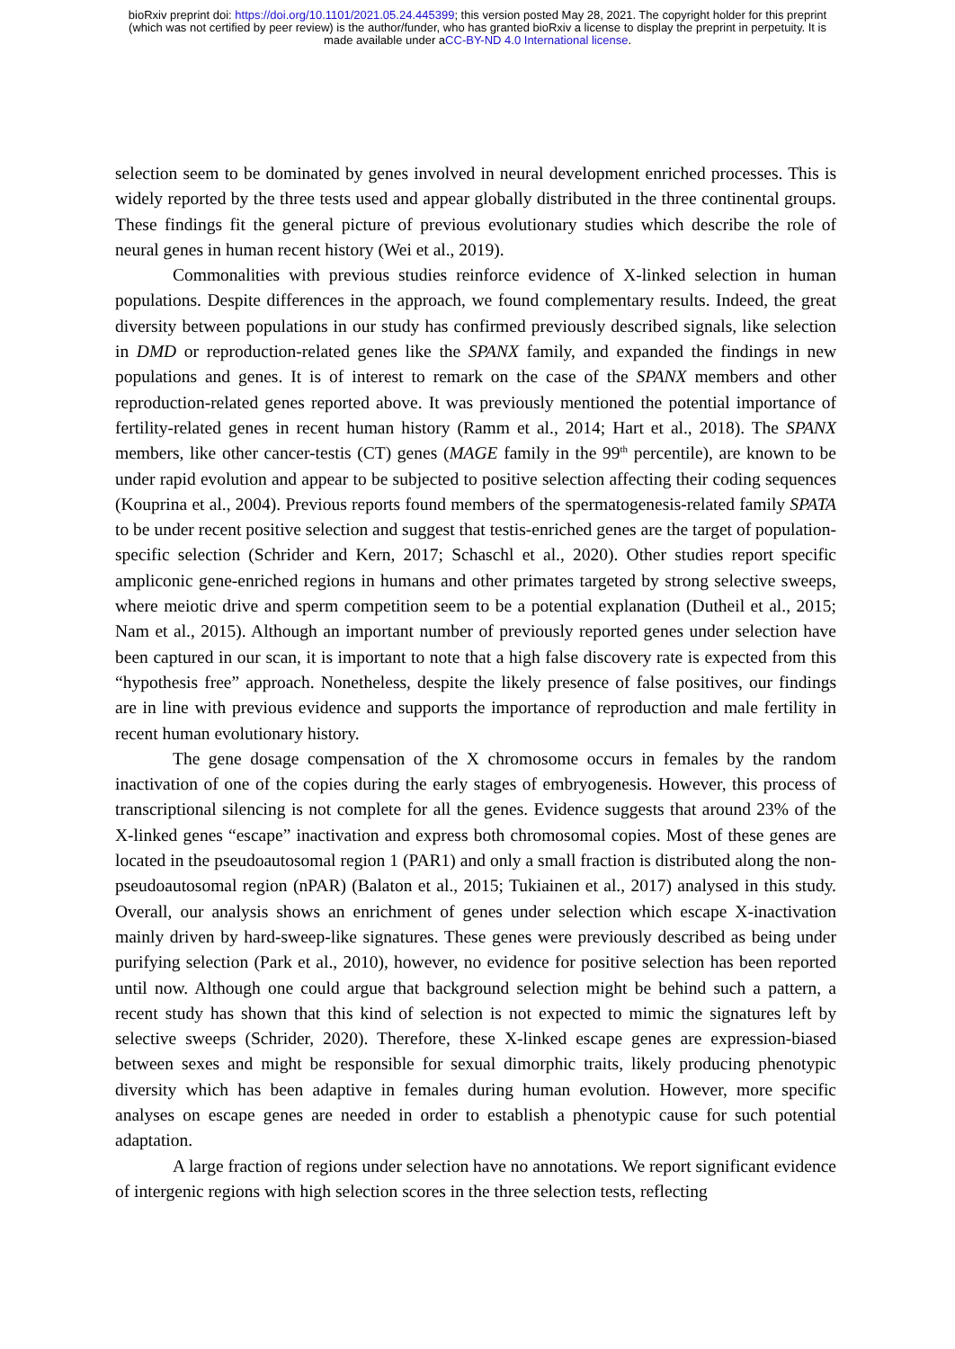bioRxiv preprint doi: https://doi.org/10.1101/2021.05.24.445399; this version posted May 28, 2021. The copyright holder for this preprint
(which was not certified by peer review) is the author/funder, who has granted bioRxiv a license to display the preprint in perpetuity. It is
made available under aCC-BY-ND 4.0 International license.
selection seem to be dominated by genes involved in neural development enriched processes. This is widely reported by the three tests used and appear globally distributed in the three continental groups. These findings fit the general picture of previous evolutionary studies which describe the role of neural genes in human recent history (Wei et al., 2019).
Commonalities with previous studies reinforce evidence of X-linked selection in human populations. Despite differences in the approach, we found complementary results. Indeed, the great diversity between populations in our study has confirmed previously described signals, like selection in DMD or reproduction-related genes like the SPANX family, and expanded the findings in new populations and genes. It is of interest to remark on the case of the SPANX members and other reproduction-related genes reported above. It was previously mentioned the potential importance of fertility-related genes in recent human history (Ramm et al., 2014; Hart et al., 2018). The SPANX members, like other cancer-testis (CT) genes (MAGE family in the 99<sup>th</sup> percentile), are known to be under rapid evolution and appear to be subjected to positive selection affecting their coding sequences (Kouprina et al., 2004). Previous reports found members of the spermatogenesis-related family SPATA to be under recent positive selection and suggest that testis-enriched genes are the target of population-specific selection (Schrider and Kern, 2017; Schaschl et al., 2020). Other studies report specific ampliconic gene-enriched regions in humans and other primates targeted by strong selective sweeps, where meiotic drive and sperm competition seem to be a potential explanation (Dutheil et al., 2015; Nam et al., 2015). Although an important number of previously reported genes under selection have been captured in our scan, it is important to note that a high false discovery rate is expected from this “hypothesis free” approach. Nonetheless, despite the likely presence of false positives, our findings are in line with previous evidence and supports the importance of reproduction and male fertility in recent human evolutionary history.
The gene dosage compensation of the X chromosome occurs in females by the random inactivation of one of the copies during the early stages of embryogenesis. However, this process of transcriptional silencing is not complete for all the genes. Evidence suggests that around 23% of the X-linked genes “escape” inactivation and express both chromosomal copies. Most of these genes are located in the pseudoautosomal region 1 (PAR1) and only a small fraction is distributed along the non-pseudoautosomal region (nPAR) (Balaton et al., 2015; Tukiainen et al., 2017) analysed in this study. Overall, our analysis shows an enrichment of genes under selection which escape X-inactivation mainly driven by hard-sweep-like signatures. These genes were previously described as being under purifying selection (Park et al., 2010), however, no evidence for positive selection has been reported until now. Although one could argue that background selection might be behind such a pattern, a recent study has shown that this kind of selection is not expected to mimic the signatures left by selective sweeps (Schrider, 2020). Therefore, these X-linked escape genes are expression-biased between sexes and might be responsible for sexual dimorphic traits, likely producing phenotypic diversity which has been adaptive in females during human evolution. However, more specific analyses on escape genes are needed in order to establish a phenotypic cause for such potential adaptation.
A large fraction of regions under selection have no annotations. We report significant evidence of intergenic regions with high selection scores in the three selection tests, reflecting